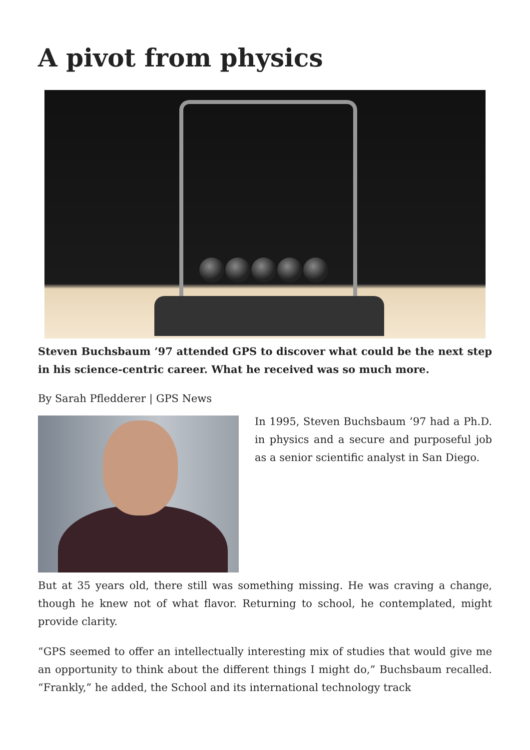A pivot from physics
Steven Buchsbaum ’97 attended GPS to discover what could be the next step in his science-centric career. What he received was so much more.
By Sarah Pfledderer | GPS News
In 1995, Steven Buchsbaum ’97 had a Ph.D. in physics and a secure and purposeful job as a senior scientific analyst in San Diego.
But at 35 years old, there still was something missing. He was craving a change, though he knew not of what flavor. Returning to school, he contemplated, might provide clarity.
“GPS seemed to offer an intellectually interesting mix of studies that would give me an opportunity to think about the different things I might do,” Buchsbaum recalled. “Frankly,” he added, the School and its international technology track